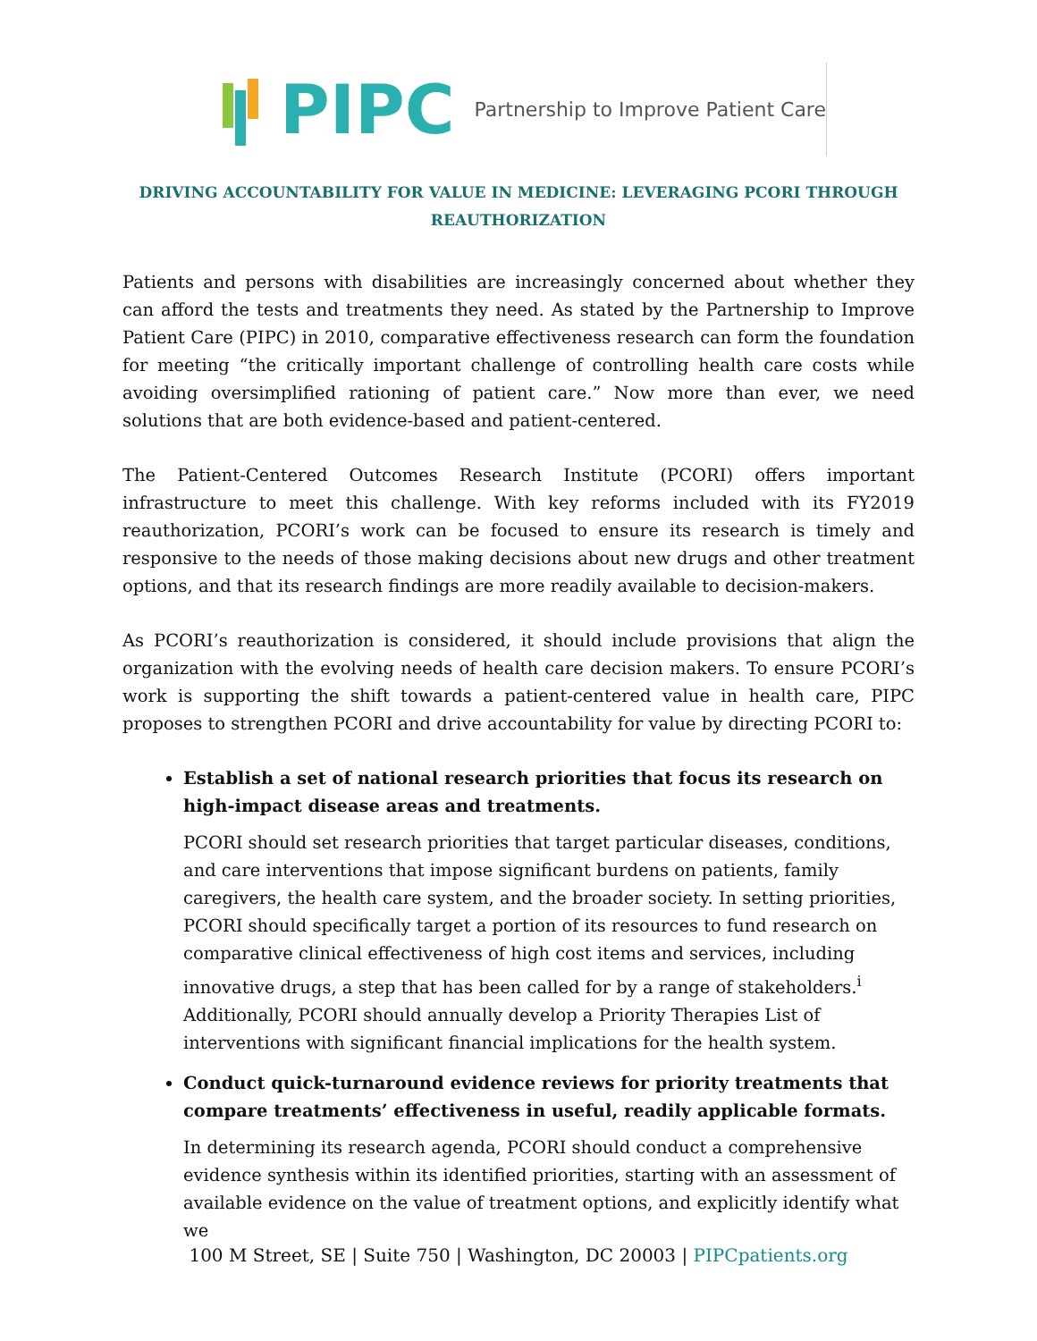PIPC
Partnership to Improve Patient Care
DRIVING ACCOUNTABILITY FOR VALUE IN MEDICINE: LEVERAGING PCORI THROUGH
REAUTHORIZATION
Patients and persons with disabilities are increasingly concerned about whether they can afford the tests and treatments they need. As stated by the Partnership to Improve Patient Care (PIPC) in 2010, comparative effectiveness research can form the foundation for meeting “the critically important challenge of controlling health care costs while avoiding oversimplified rationing of patient care.” Now more than ever, we need solutions that are both evidence-based and patient-centered.
The Patient-Centered Outcomes Research Institute (PCORI) offers important infrastructure to meet this challenge. With key reforms included with its FY2019 reauthorization, PCORI’s work can be focused to ensure its research is timely and responsive to the needs of those making decisions about new drugs and other treatment options, and that its research findings are more readily available to decision-makers.
As PCORI’s reauthorization is considered, it should include provisions that align the organization with the evolving needs of health care decision makers. To ensure PCORI’s work is supporting the shift towards a patient-centered value in health care, PIPC proposes to strengthen PCORI and drive accountability for value by directing PCORI to:
Establish a set of national research priorities that focus its research on high-impact disease areas and treatments.
PCORI should set research priorities that target particular diseases, conditions, and care interventions that impose significant burdens on patients, family caregivers, the health care system, and the broader society. In setting priorities, PCORI should specifically target a portion of its resources to fund research on comparative clinical effectiveness of high cost items and services, including innovative drugs, a step that has been called for by a range of stakeholders.<sup>i</sup> Additionally, PCORI should annually develop a Priority Therapies List of interventions with significant financial implications for the health system.
Conduct quick-turnaround evidence reviews for priority treatments that compare treatments’ effectiveness in useful, readily applicable formats.
In determining its research agenda, PCORI should conduct a comprehensive evidence synthesis within its identified priorities, starting with an assessment of available evidence on the value of treatment options, and explicitly identify what we
100 M Street, SE | Suite 750 | Washington, DC 20003 | PIPCpatients.org